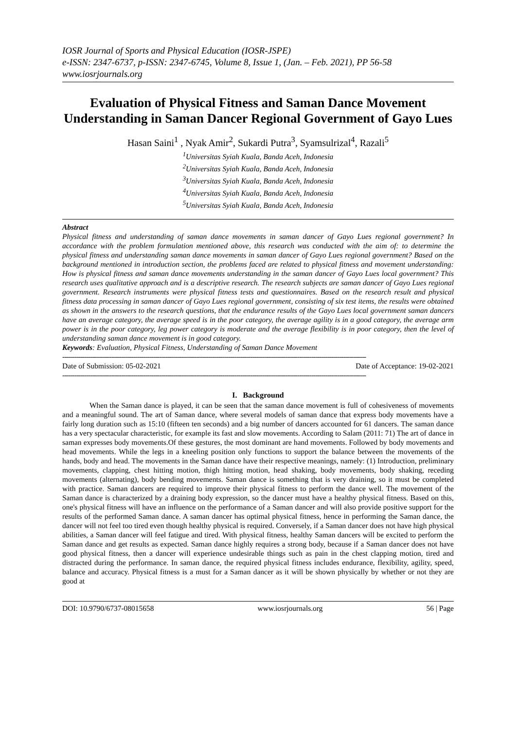IOSR Journal of Sports and Physical Education (IOSR-JSPE)
e-ISSN: 2347-6737, p-ISSN: 2347-6745, Volume 8, Issue 1, (Jan. – Feb. 2021), PP 56-58
www.iosrjournals.org
Evaluation of Physical Fitness and Saman Dance Movement Understanding in Saman Dancer Regional Government of Gayo Lues
Hasan Saini<sup>1</sup> , Nyak Amir<sup>2</sup>, Sukardi Putra<sup>3</sup>, Syamsulrizal<sup>4</sup>, Razali<sup>5</sup>
<sup>1</sup> Universitas Syiah Kuala, Banda Aceh, Indonesia
<sup>2</sup> Universitas Syiah Kuala, Banda Aceh, Indonesia
<sup>3</sup> Universitas Syiah Kuala, Banda Aceh, Indonesia
<sup>4</sup> Universitas Syiah Kuala, Banda Aceh, Indonesia
<sup>5</sup> Universitas Syiah Kuala, Banda Aceh, Indonesia
Abstract
Physical fitness and understanding of saman dance movements in saman dancer of Gayo Lues regional government? In accordance with the problem formulation mentioned above, this research was conducted with the aim of: to determine the physical fitness and understanding saman dance movements in saman dancer of Gayo Lues regional government? Based on the background mentioned in introduction section, the problems faced are related to physical fitness and movement understanding: How is physical fitness and saman dance movements understanding in the saman dancer of Gayo Lues local government? This research uses qualitative approach and is a descriptive research. The research subjects are saman dancer of Gayo Lues regional government. Research instruments were physical fitness tests and questionnaires. Based on the research result and physical fitness data processing in saman dancer of Gayo Lues regional government, consisting of six test items, the results were obtained as shown in the answers to the research questions, that the endurance results of the Gayo Lues local government saman dancers have an average category, the average speed is in the poor category, the average agility is in a good category, the average arm power is in the poor category, leg power category is moderate and the average flexibility is in poor category, then the level of understanding saman dance movement is in good category.
Keywords: Evaluation, Physical Fitness, Understanding of Saman Dance Movement
------------------------------------------------------------------------------------------------------------------------------------------------------
Date of Submission: 05-02-2021 Date of Acceptance: 19-02-2021
------------------------------------------------------------------------------------------------------------------------------------------------------
I. Background
When the Saman dance is played, it can be seen that the saman dance movement is full of cohesiveness of movements and a meaningful sound. The art of Saman dance, where several models of saman dance that express body movements have a fairly long duration such as 15:10 (fifteen ten seconds) and a big number of dancers accounted for 61 dancers. The saman dance has a very spectacular characteristic, for example its fast and slow movements. According to Salam (2011: 71) The art of dance in saman expresses body movements.Of these gestures, the most dominant are hand movements. Followed by body movements and head movements. While the legs in a kneeling position only functions to support the balance between the movements of the hands, body and head. The movements in the Saman dance have their respective meanings, namely: (1) Introduction, preliminary movements, clapping, chest hitting motion, thigh hitting motion, head shaking, body movements, body shaking, receding movements (alternating), body bending movements. Saman dance is something that is very draining, so it must be completed with practice. Saman dancers are required to improve their physical fitness to perform the dance well. The movement of the Saman dance is characterized by a draining body expression, so the dancer must have a healthy physical fitness. Based on this, one's physical fitness will have an influence on the performance of a Saman dancer and will also provide positive support for the results of the performed Saman dance. A saman dancer has optimal physical fitness, hence in performing the Saman dance, the dancer will not feel too tired even though healthy physical is required. Conversely, if a Saman dancer does not have high physical abilities, a Saman dancer will feel fatigue and tired. With physical fitness, healthy Saman dancers will be excited to perform the Saman dance and get results as expected. Saman dance highly requires a strong body, because if a Saman dancer does not have good physical fitness, then a dancer will experience undesirable things such as pain in the chest clapping motion, tired and distracted during the performance. In saman dance, the required physical fitness includes endurance, flexibility, agility, speed, balance and accuracy. Physical fitness is a must for a Saman dancer as it will be shown physically by whether or not they are good at
DOI: 10.9790/6737-08015658 www.iosrjournals.org 56 | Page